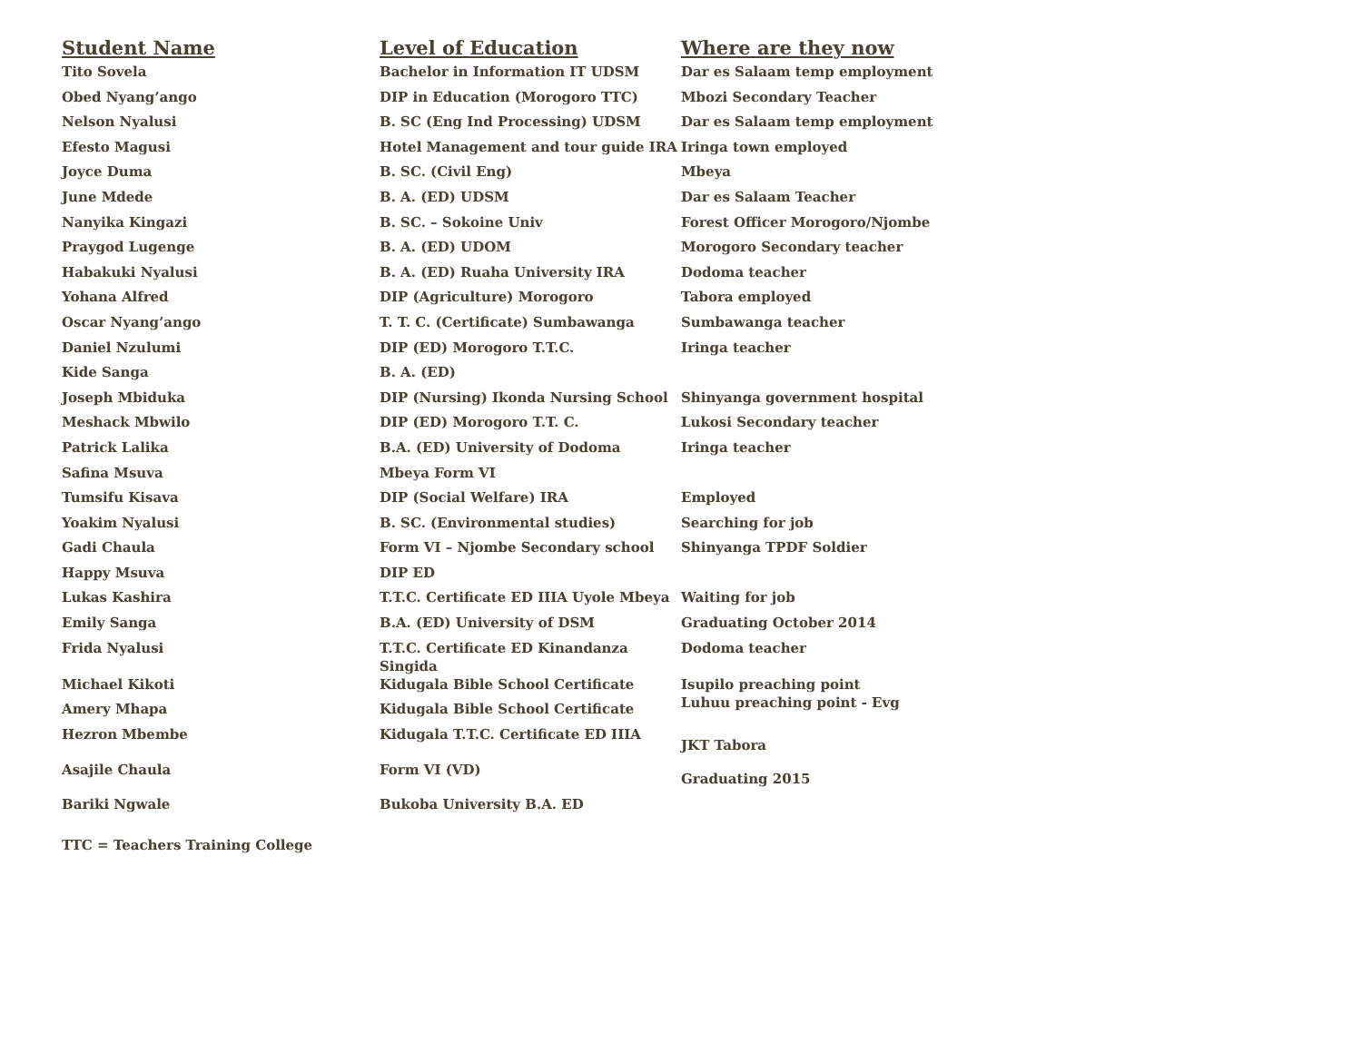| Student Name | Level of Education | Where are they now |
| --- | --- | --- |
| Tito Sovela | Bachelor in Information IT UDSM | Dar es Salaam temp employment |
| Obed Nyang’ango | DIP in Education (Morogoro TTC) | Mbozi Secondary Teacher |
| Nelson Nyalusi | B. SC (Eng Ind Processing) UDSM | Dar es Salaam temp employment |
| Efesto Magusi | Hotel Management and tour guide IRA | Iringa town employed |
| Joyce Duma | B. SC. (Civil Eng) | Mbeya |
| June Mdede | B. A. (ED) UDSM | Dar es Salaam Teacher |
| Nanyika Kingazi | B. SC. – Sokoine Univ | Forest Officer Morogoro/Njombe |
| Praygod Lugenge | B. A. (ED) UDOM | Morogoro Secondary teacher |
| Habakuki Nyalusi | B. A. (ED) Ruaha University IRA | Dodoma teacher |
| Yohana Alfred | DIP (Agriculture) Morogoro | Tabora employed |
| Oscar Nyang’ango | T. T. C. (Certificate) Sumbawanga | Sumbawanga teacher |
| Daniel Nzulumi | DIP (ED) Morogoro T.T.C. | Iringa teacher |
| Kide Sanga | B. A. (ED) | |
| Joseph Mbiduka | DIP (Nursing) Ikonda Nursing School | Shinyanga government hospital |
| Meshack Mbwilo | DIP (ED) Morogoro T.T. C. | Lukosi Secondary teacher |
| Patrick Lalika | B.A. (ED) University of Dodoma | Iringa teacher |
| Safina Msuva | Mbeya Form VI | |
| Tumsifu Kisava | DIP (Social Welfare) IRA | Employed |
| Yoakim Nyalusi | B. SC. (Environmental studies) | Searching for job |
| Gadi Chaula | Form VI – Njombe Secondary school | Shinyanga TPDF Soldier |
| Happy Msuva | DIP ED | |
| Lukas Kashira | T.T.C. Certificate ED IIIA Uyole Mbeya | Waiting for job |
| Emily Sanga | B.A. (ED) University of DSM | Graduating October 2014 |
| Frida Nyalusi | T.T.C. Certificate ED Kinandanza Singida | Dodoma teacher |
| Michael Kikoti | Kidugala Bible School Certificate | Isupilo preaching point Luhuu preaching point - Evg |
| Amery Mhapa | Kidugala Bible School Certificate | |
| Hezron Mbembe | Kidugala T.T.C. Certificate ED IIIA | JKT Tabora |
| Asajile Chaula | Form VI (VD) | Graduating 2015 |
| Bariki Ngwale | Bukoba University B.A. ED | |
TTC = Teachers Training College